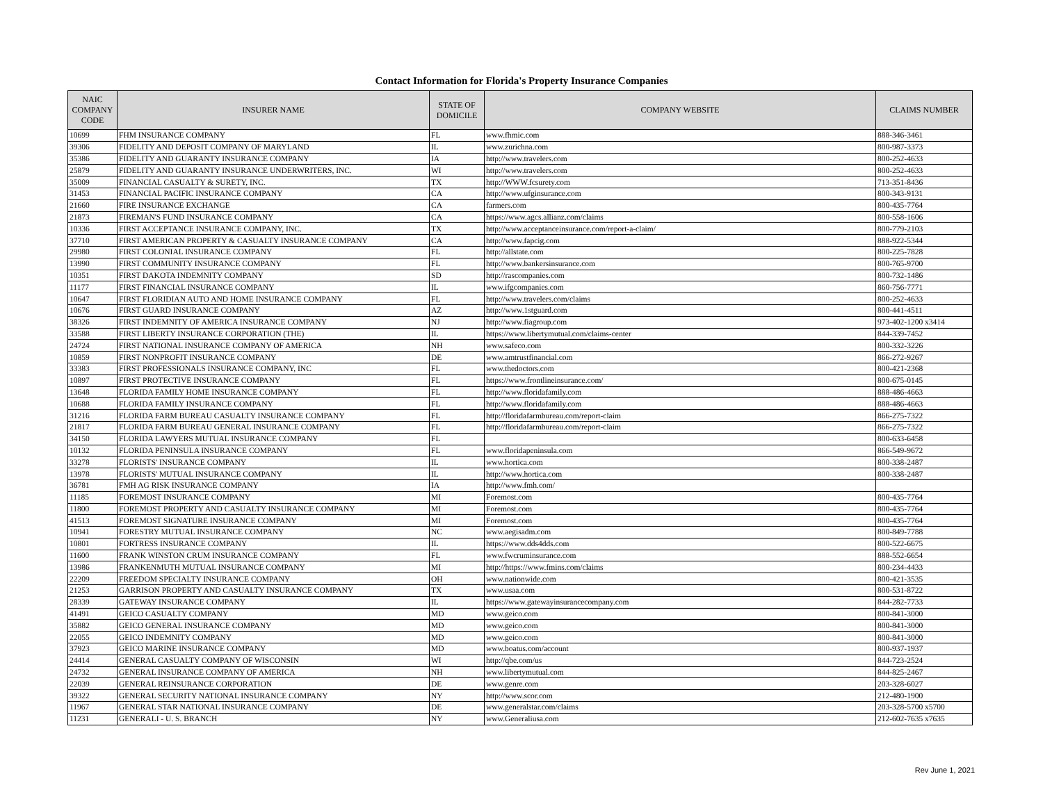Contact Information for Florida's Property Insurance Companies
| NAIC COMPANY CODE | INSURER NAME | STATE OF DOMICILE | COMPANY WEBSITE | CLAIMS NUMBER |
| --- | --- | --- | --- | --- |
| 10699 | FHM INSURANCE COMPANY | FL | www.fhmic.com | 888-346-3461 |
| 39306 | FIDELITY AND DEPOSIT COMPANY OF MARYLAND | IL | www.zurichna.com | 800-987-3373 |
| 35386 | FIDELITY AND GUARANTY INSURANCE COMPANY | IA | http://www.travelers.com | 800-252-4633 |
| 25879 | FIDELITY AND GUARANTY INSURANCE UNDERWRITERS, INC. | WI | http://www.travelers.com | 800-252-4633 |
| 35009 | FINANCIAL CASUALTY & SURETY, INC. | TX | http://WWW.fcsurety.com | 713-351-8436 |
| 31453 | FINANCIAL PACIFIC INSURANCE COMPANY | CA | http://www.ufginsurance.com | 800-343-9131 |
| 21660 | FIRE INSURANCE EXCHANGE | CA | farmers.com | 800-435-7764 |
| 21873 | FIREMAN'S FUND INSURANCE COMPANY | CA | https://www.agcs.allianz.com/claims | 800-558-1606 |
| 10336 | FIRST ACCEPTANCE INSURANCE COMPANY, INC. | TX | http://www.acceptanceinsurance.com/report-a-claim/ | 800-779-2103 |
| 37710 | FIRST AMERICAN PROPERTY & CASUALTY INSURANCE COMPANY | CA | http://www.fapcig.com | 888-922-5344 |
| 29980 | FIRST COLONIAL INSURANCE COMPANY | FL | http://allstate.com | 800-225-7828 |
| 13990 | FIRST COMMUNITY INSURANCE COMPANY | FL | http://www.bankersinsurance.com | 800-765-9700 |
| 10351 | FIRST DAKOTA INDEMNITY COMPANY | SD | http://rascompanies.com | 800-732-1486 |
| 11177 | FIRST FINANCIAL INSURANCE COMPANY | IL | www.ifgcompanies.com | 860-756-7771 |
| 10647 | FIRST FLORIDIAN AUTO AND HOME INSURANCE COMPANY | FL | http://www.travelers.com/claims | 800-252-4633 |
| 10676 | FIRST GUARD INSURANCE COMPANY | AZ | http://www.1stguard.com | 800-441-4511 |
| 38326 | FIRST INDEMNITY OF AMERICA INSURANCE COMPANY | NJ | http://www.fiagroup.com | 973-402-1200 x3414 |
| 33588 | FIRST LIBERTY INSURANCE CORPORATION (THE) | IL | https://www.libertymutual.com/claims-center | 844-339-7452 |
| 24724 | FIRST NATIONAL INSURANCE COMPANY OF AMERICA | NH | www.safeco.com | 800-332-3226 |
| 10859 | FIRST NONPROFIT INSURANCE COMPANY | DE | www.amtrustfinancial.com | 866-272-9267 |
| 33383 | FIRST PROFESSIONALS INSURANCE COMPANY, INC | FL | www.thedoctors.com | 800-421-2368 |
| 10897 | FIRST PROTECTIVE INSURANCE COMPANY | FL | https://www.frontlineinsurance.com/ | 800-675-0145 |
| 13648 | FLORIDA FAMILY HOME INSURANCE COMPANY | FL | http://www.floridafamily.com | 888-486-4663 |
| 10688 | FLORIDA FAMILY INSURANCE COMPANY | FL | http://www.floridafamily.com | 888-486-4663 |
| 31216 | FLORIDA FARM BUREAU CASUALTY INSURANCE COMPANY | FL | http://floridafarmbureau.com/report-claim | 866-275-7322 |
| 21817 | FLORIDA FARM BUREAU GENERAL INSURANCE COMPANY | FL | http://floridafarmbureau.com/report-claim | 866-275-7322 |
| 34150 | FLORIDA LAWYERS MUTUAL INSURANCE COMPANY | FL | | 800-633-6458 |
| 10132 | FLORIDA PENINSULA INSURANCE COMPANY | FL | www.floridapeninsula.com | 866-549-9672 |
| 33278 | FLORISTS' INSURANCE COMPANY | IL | www.hortica.com | 800-338-2487 |
| 13978 | FLORISTS' MUTUAL INSURANCE COMPANY | IL | http://www.hortica.com | 800-338-2487 |
| 36781 | FMH AG RISK INSURANCE COMPANY | IA | http://www.fmh.com/ | |
| 11185 | FOREMOST INSURANCE COMPANY | MI | Foremost.com | 800-435-7764 |
| 11800 | FOREMOST PROPERTY AND CASUALTY INSURANCE COMPANY | MI | Foremost.com | 800-435-7764 |
| 41513 | FOREMOST SIGNATURE INSURANCE COMPANY | MI | Foremost.com | 800-435-7764 |
| 10941 | FORESTRY MUTUAL INSURANCE COMPANY | NC | www.aegisadm.com | 800-849-7788 |
| 10801 | FORTRESS INSURANCE COMPANY | IL | https://www.dds4dds.com | 800-522-6675 |
| 11600 | FRANK WINSTON CRUM INSURANCE COMPANY | FL | www.fwcruminsurance.com | 888-552-6654 |
| 13986 | FRANKENMUTH MUTUAL INSURANCE COMPANY | MI | http://https://www.fmins.com/claims | 800-234-4433 |
| 22209 | FREEDOM SPECIALTY INSURANCE COMPANY | OH | www.nationwide.com | 800-421-3535 |
| 21253 | GARRISON PROPERTY AND CASUALTY INSURANCE COMPANY | TX | www.usaa.com | 800-531-8722 |
| 28339 | GATEWAY INSURANCE COMPANY | IL | https://www.gatewayinsurancecompany.com | 844-282-7733 |
| 41491 | GEICO CASUALTY COMPANY | MD | www.geico.com | 800-841-3000 |
| 35882 | GEICO GENERAL INSURANCE COMPANY | MD | www.geico.com | 800-841-3000 |
| 22055 | GEICO INDEMNITY COMPANY | MD | www.geico.com | 800-841-3000 |
| 37923 | GEICO MARINE INSURANCE COMPANY | MD | www.boatus.com/account | 800-937-1937 |
| 24414 | GENERAL CASUALTY COMPANY OF WISCONSIN | WI | http://qbe.com/us | 844-723-2524 |
| 24732 | GENERAL INSURANCE COMPANY OF AMERICA | NH | www.libertymutual.com | 844-825-2467 |
| 22039 | GENERAL REINSURANCE CORPORATION | DE | www.genre.com | 203-328-6027 |
| 39322 | GENERAL SECURITY NATIONAL INSURANCE COMPANY | NY | http://www.scor.com | 212-480-1900 |
| 11967 | GENERAL STAR NATIONAL INSURANCE COMPANY | DE | www.generalstar.com/claims | 203-328-5700 x5700 |
| 11231 | GENERALI - U. S. BRANCH | NY | www.Generaliusa.com | 212-602-7635 x7635 |
Rev June 1, 2021